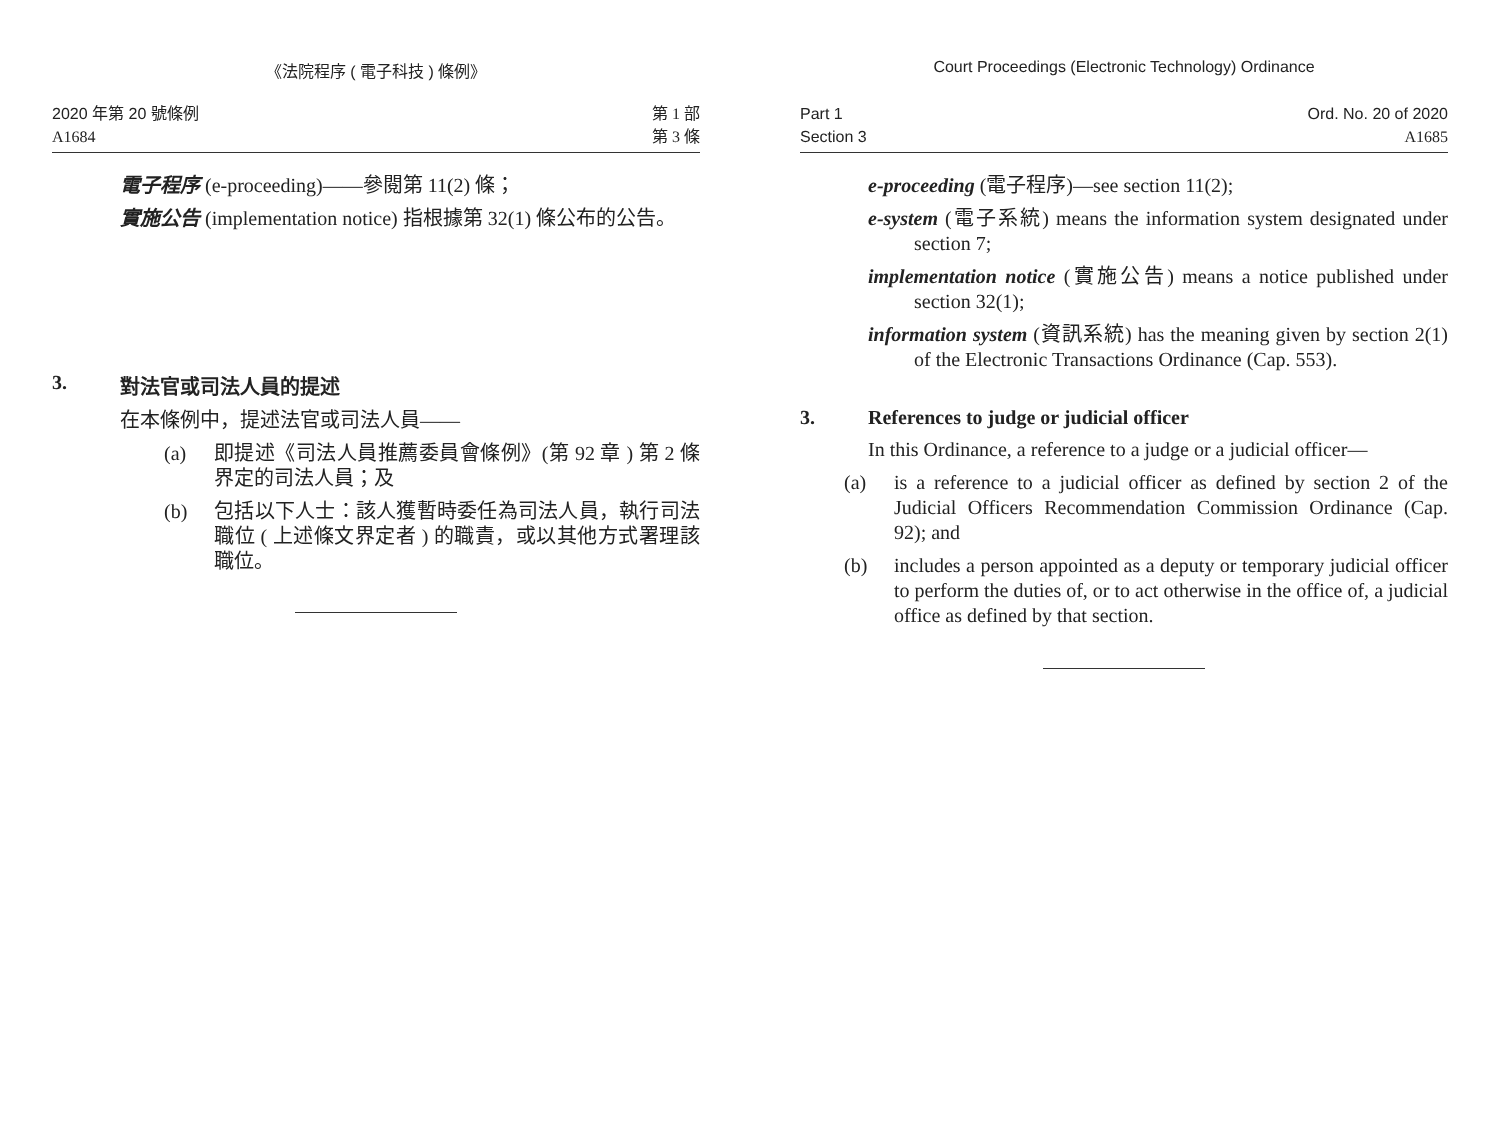《法院程序 ( 電子科技 ) 條例》
2020 年第 20 號條例
A1684
第 1 部
第 3 條
電子程序 (e-proceeding)——參閱第 11(2) 條；
實施公告 (implementation notice) 指根據第 32(1) 條公布的公告。
3. 對法官或司法人員的提述
在本條例中，提述法官或司法人員——
(a) 即提述《司法人員推薦委員會條例》(第 92 章 ) 第 2 條界定的司法人員；及
(b) 包括以下人士：該人獲暫時委任為司法人員，執行司法職位 ( 上述條文界定者 ) 的職責，或以其他方式署理該職位。
Court Proceedings (Electronic Technology) Ordinance
Part 1
Section 3
Ord. No. 20 of 2020
A1685
e-proceeding (電子程序)—see section 11(2);
e-system (電子系統) means the information system designated under section 7;
implementation notice (實施公告) means a notice published under section 32(1);
information system (資訊系統) has the meaning given by section 2(1) of the Electronic Transactions Ordinance (Cap. 553).
3. References to judge or judicial officer
In this Ordinance, a reference to a judge or a judicial officer—
(a) is a reference to a judicial officer as defined by section 2 of the Judicial Officers Recommendation Commission Ordinance (Cap. 92); and
(b) includes a person appointed as a deputy or temporary judicial officer to perform the duties of, or to act otherwise in the office of, a judicial office as defined by that section.